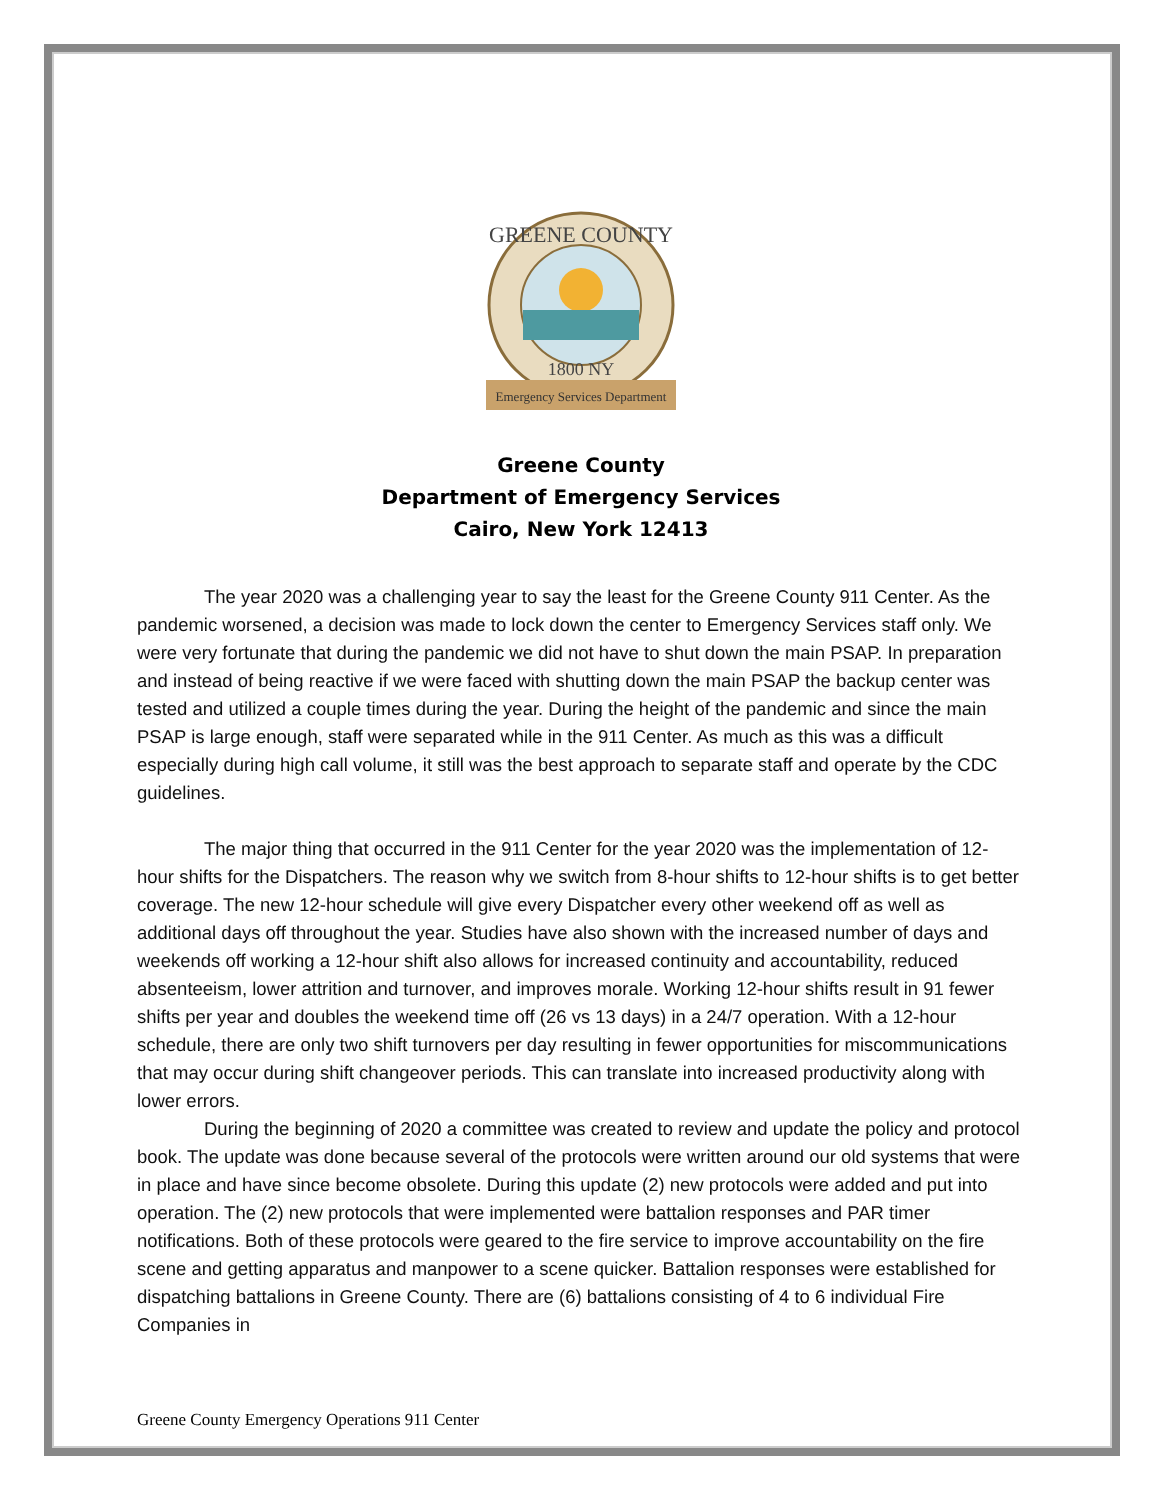GREENE COUNTY
1800 NY
Emergency Services Department
Greene County
Department of Emergency Services
Cairo, New York 12413
The year 2020 was a challenging year to say the least for the Greene County 911 Center. As the pandemic worsened, a decision was made to lock down the center to Emergency Services staff only. We were very fortunate that during the pandemic we did not have to shut down the main PSAP. In preparation and instead of being reactive if we were faced with shutting down the main PSAP the backup center was tested and utilized a couple times during the year. During the height of the pandemic and since the main PSAP is large enough, staff were separated while in the 911 Center. As much as this was a difficult especially during high call volume, it still was the best approach to separate staff and operate by the CDC guidelines.
The major thing that occurred in the 911 Center for the year 2020 was the implementation of 12-hour shifts for the Dispatchers. The reason why we switch from 8-hour shifts to 12-hour shifts is to get better coverage. The new 12-hour schedule will give every Dispatcher every other weekend off as well as additional days off throughout the year. Studies have also shown with the increased number of days and weekends off working a 12-hour shift also allows for increased continuity and accountability, reduced absenteeism, lower attrition and turnover, and improves morale. Working 12-hour shifts result in 91 fewer shifts per year and doubles the weekend time off (26 vs 13 days) in a 24/7 operation. With a 12-hour schedule, there are only two shift turnovers per day resulting in fewer opportunities for miscommunications that may occur during shift changeover periods. This can translate into increased productivity along with lower errors.
During the beginning of 2020 a committee was created to review and update the policy and protocol book. The update was done because several of the protocols were written around our old systems that were in place and have since become obsolete. During this update (2) new protocols were added and put into operation. The (2) new protocols that were implemented were battalion responses and PAR timer notifications. Both of these protocols were geared to the fire service to improve accountability on the fire scene and getting apparatus and manpower to a scene quicker. Battalion responses were established for dispatching battalions in Greene County. There are (6) battalions consisting of 4 to 6 individual Fire Companies in
Greene County Emergency Operations 911 Center